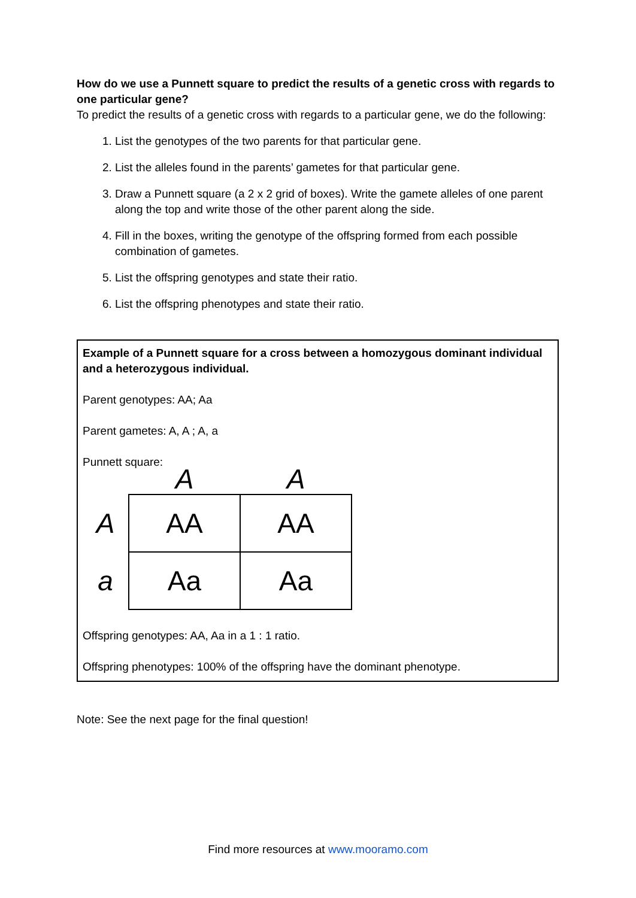How do we use a Punnett square to predict the results of a genetic cross with regards to one particular gene?
To predict the results of a genetic cross with regards to a particular gene, we do the following:
1. List the genotypes of the two parents for that particular gene.
2. List the alleles found in the parents’ gametes for that particular gene.
3. Draw a Punnett square (a 2 x 2 grid of boxes). Write the gamete alleles of one parent along the top and write those of the other parent along the side.
4. Fill in the boxes, writing the genotype of the offspring formed from each possible combination of gametes.
5. List the offspring genotypes and state their ratio.
6. List the offspring phenotypes and state their ratio.
Example of a Punnett square for a cross between a homozygous dominant individual and a heterozygous individual.
Parent genotypes: AA; Aa
Parent gametes: A, A ; A, a
Punnett square:
| | A | A |
| --- | --- | --- |
| A | AA | AA |
| a | Aa | Aa |
Offspring genotypes: AA, Aa in a 1 : 1 ratio.
Offspring phenotypes: 100% of the offspring have the dominant phenotype.
Note: See the next page for the final question!
Find more resources at www.mooramo.com